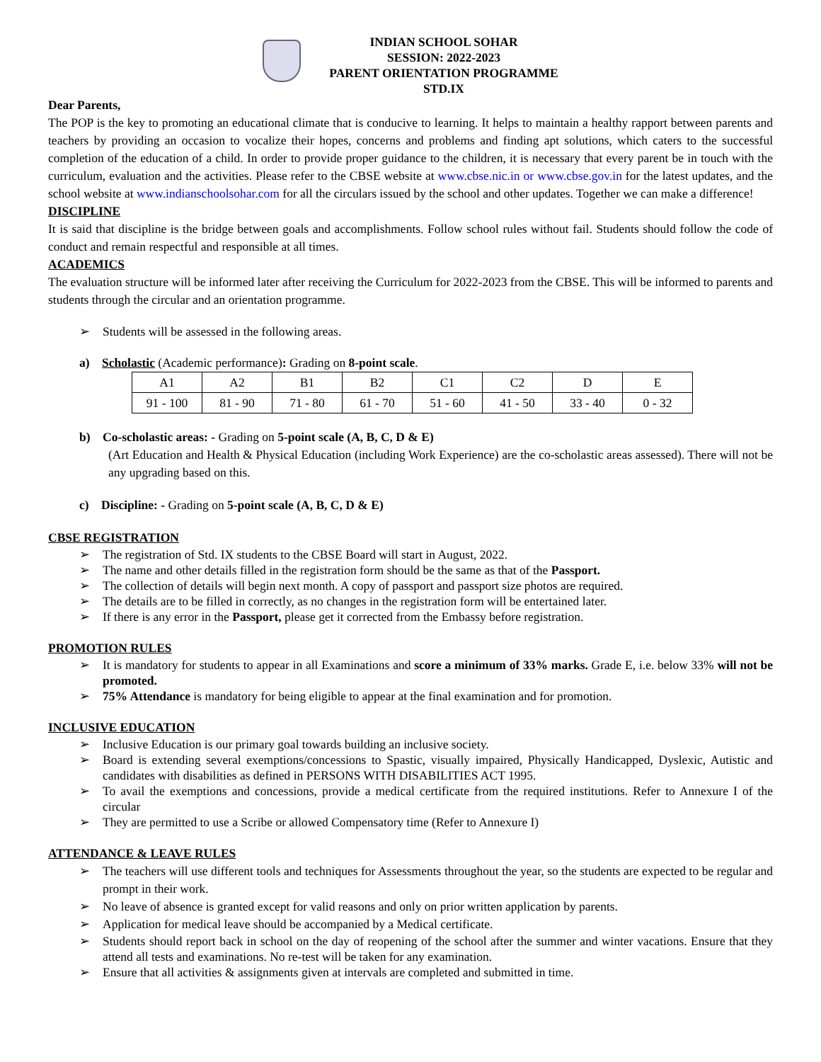INDIAN SCHOOL SOHAR
SESSION: 2022-2023
PARENT ORIENTATION PROGRAMME
STD.IX
Dear Parents,
The POP is the key to promoting an educational climate that is conducive to learning. It helps to maintain a healthy rapport between parents and teachers by providing an occasion to vocalize their hopes, concerns and problems and finding apt solutions, which caters to the successful completion of the education of a child. In order to provide proper guidance to the children, it is necessary that every parent be in touch with the curriculum, evaluation and the activities. Please refer to the CBSE website at www.cbse.nic.in or www.cbse.gov.in for the latest updates, and the school website at www.indianschoolsohar.com for all the circulars issued by the school and other updates. Together we can make a difference!
DISCIPLINE
It is said that discipline is the bridge between goals and accomplishments. Follow school rules without fail. Students should follow the code of conduct and remain respectful and responsible at all times.
ACADEMICS
The evaluation structure will be informed later after receiving the Curriculum for 2022-2023 from the CBSE. This will be informed to parents and students through the circular and an orientation programme.
➢ Students will be assessed in the following areas.
a) Scholastic (Academic performance): Grading on 8-point scale.
| A1 | A2 | B1 | B2 | C1 | C2 | D | E |
| 91 - 100 | 81 - 90 | 71 - 80 | 61 - 70 | 51 - 60 | 41 - 50 | 33 - 40 | 0 - 32 |
b) Co-scholastic areas: - Grading on 5-point scale (A, B, C, D & E)
(Art Education and Health & Physical Education (including Work Experience) are the co-scholastic areas assessed). There will not be any upgrading based on this.
c) Discipline: - Grading on 5-point scale (A, B, C, D & E)
CBSE REGISTRATION
➢ The registration of Std. IX students to the CBSE Board will start in August, 2022.
➢ The name and other details filled in the registration form should be the same as that of the Passport.
➢ The collection of details will begin next month. A copy of passport and passport size photos are required.
➢ The details are to be filled in correctly, as no changes in the registration form will be entertained later.
➢ If there is any error in the Passport, please get it corrected from the Embassy before registration.
PROMOTION RULES
➢ It is mandatory for students to appear in all Examinations and score a minimum of 33% marks. Grade E, i.e. below 33% will not be promoted.
➢ 75% Attendance is mandatory for being eligible to appear at the final examination and for promotion.
INCLUSIVE EDUCATION
➢ Inclusive Education is our primary goal towards building an inclusive society.
➢ Board is extending several exemptions/concessions to Spastic, visually impaired, Physically Handicapped, Dyslexic, Autistic and candidates with disabilities as defined in PERSONS WITH DISABILITIES ACT 1995.
➢ To avail the exemptions and concessions, provide a medical certificate from the required institutions. Refer to Annexure I of the circular
➢ They are permitted to use a Scribe or allowed Compensatory time (Refer to Annexure I)
ATTENDANCE & LEAVE RULES
➢ The teachers will use different tools and techniques for Assessments throughout the year, so the students are expected to be regular and prompt in their work.
➢ No leave of absence is granted except for valid reasons and only on prior written application by parents.
➢ Application for medical leave should be accompanied by a Medical certificate.
➢ Students should report back in school on the day of reopening of the school after the summer and winter vacations. Ensure that they attend all tests and examinations. No re-test will be taken for any examination.
➢ Ensure that all activities & assignments given at intervals are completed and submitted in time.